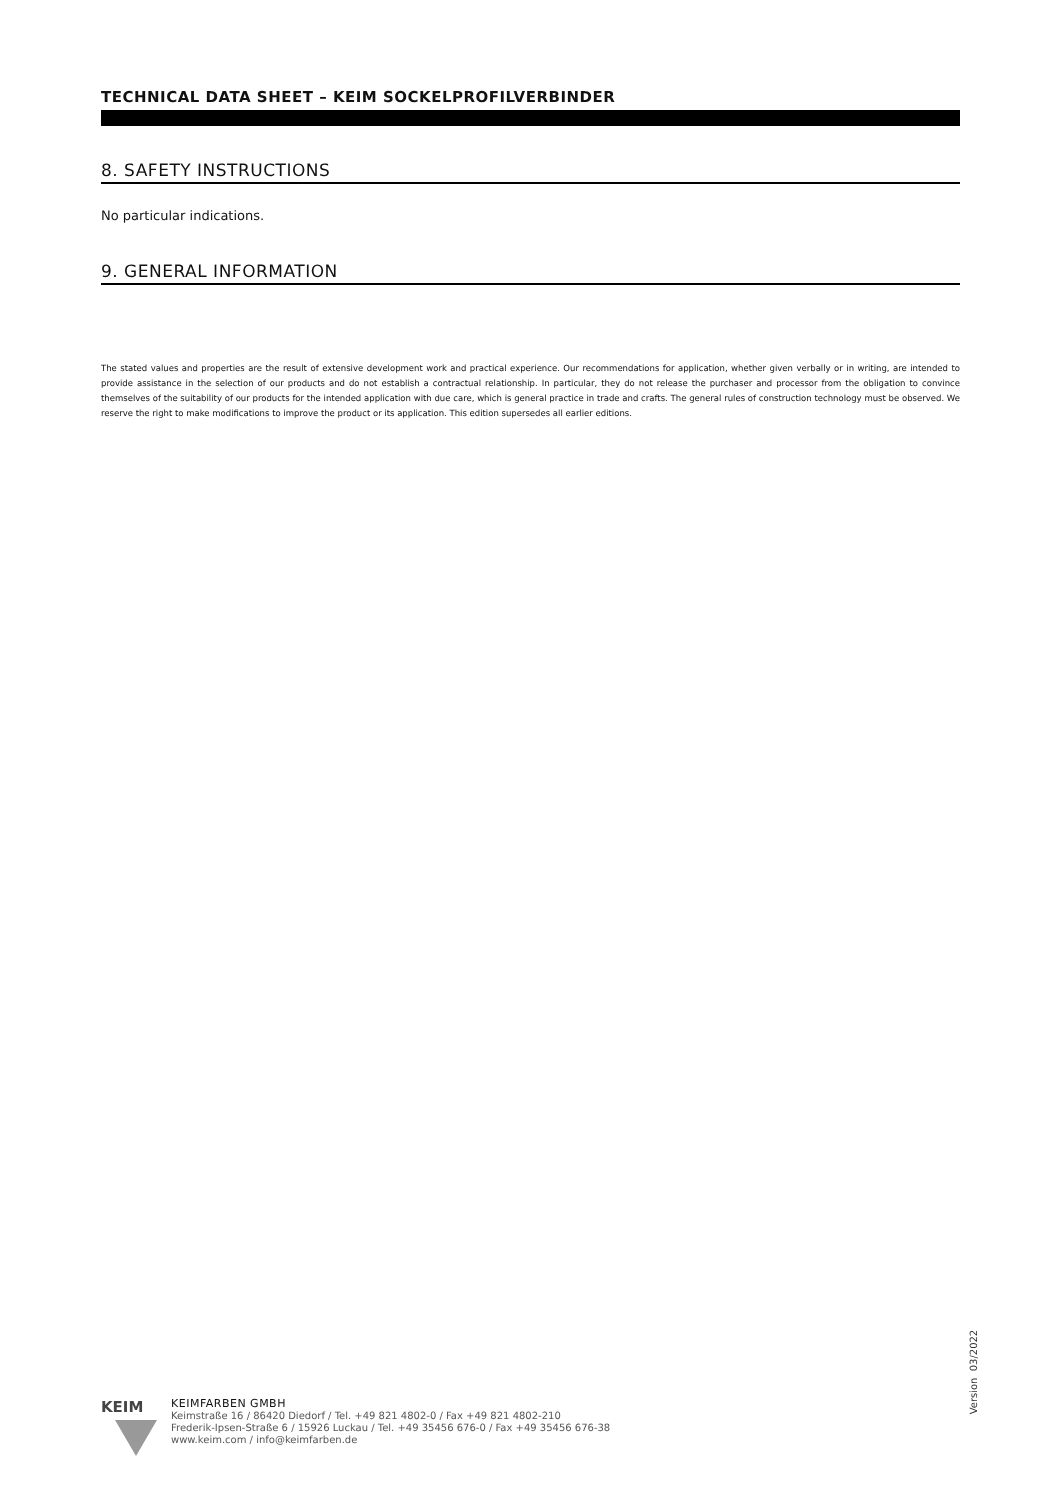TECHNICAL DATA SHEET – KEIM SOCKELPROFILVERBINDER
8. SAFETY INSTRUCTIONS
No particular indications.
9. GENERAL INFORMATION
The stated values and properties are the result of extensive development work and practical experience. Our recommendations for application, whether given verbally or in writing, are intended to provide assistance in the selection of our products and do not establish a contractual relationship. In particular, they do not release the purchaser and processor from the obligation to convince themselves of the suitability of our products for the intended application with due care, which is general practice in trade and crafts. The general rules of construction technology must be observed. We reserve the right to make modifications to improve the product or its application. This edition supersedes all earlier editions.
Version 03/2022
KEIM
KEIMFARBEN GMBH
Keimstraße 16 / 86420 Diedorf / Tel. +49 821 4802-0 / Fax +49 821 4802-210
Frederik-Ipsen-Straße 6 / 15926 Luckau / Tel. +49 35456 676-0 / Fax +49 35456 676-38
www.keim.com / info@keimfarben.de